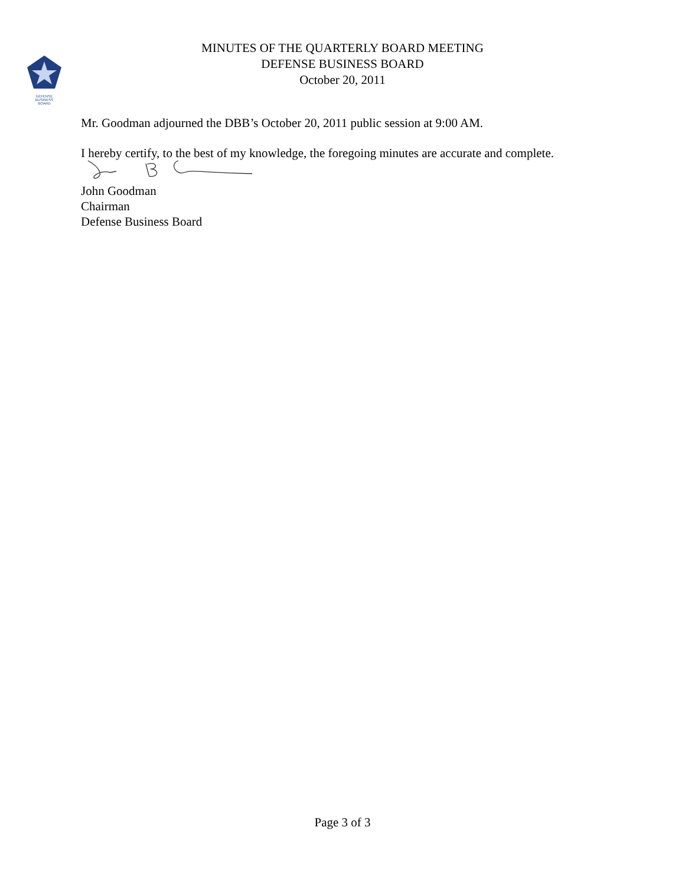DEFENSE
BUSINESS
BOARD
MINUTES OF THE QUARTERLY BOARD MEETING
DEFENSE BUSINESS BOARD
October 20, 2011
Mr. Goodman adjourned the DBB’s October 20, 2011 public session at 9:00 AM.
I hereby certify, to the best of my knowledge, the foregoing minutes are accurate and complete.
John Goodman
Chairman
Defense Business Board
Page 3 of 3